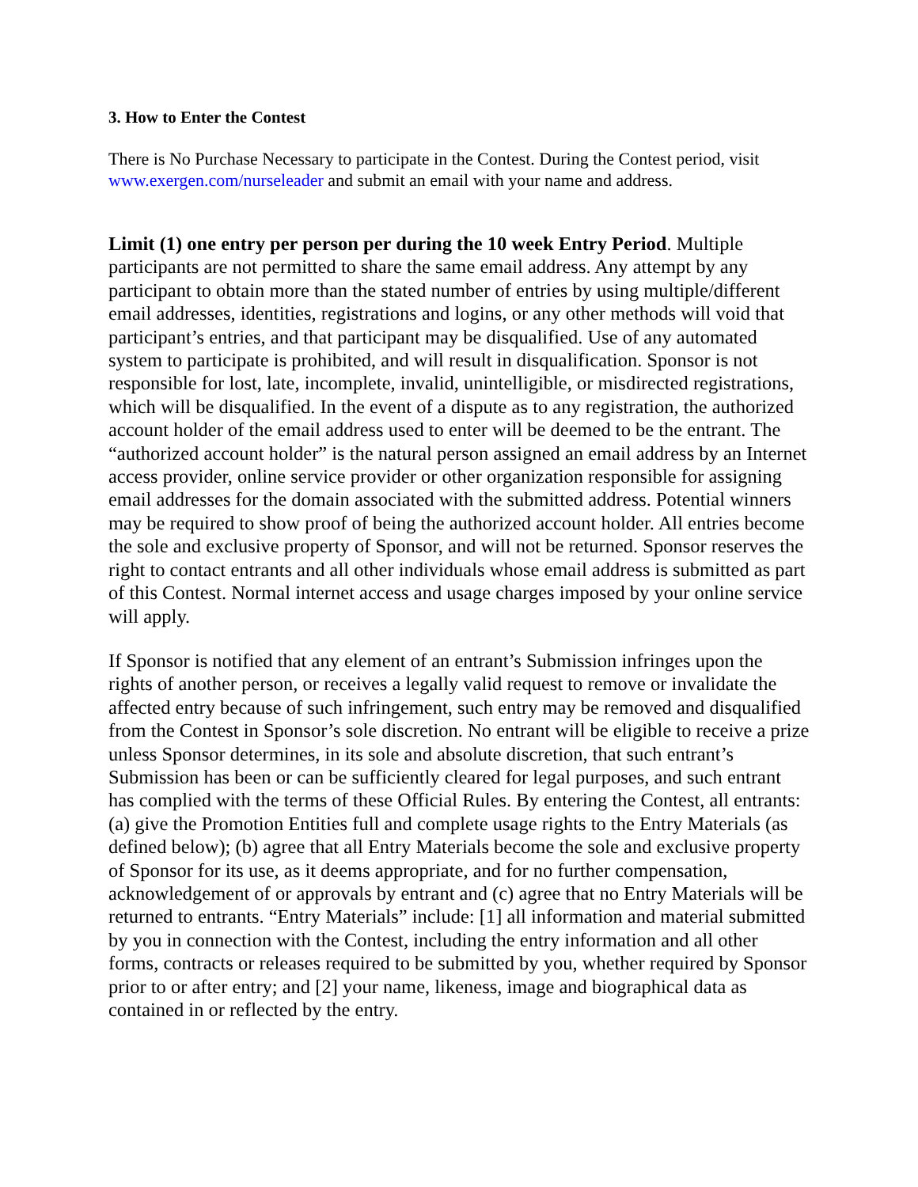3. How to Enter the Contest
There is No Purchase Necessary to participate in the Contest. During the Contest period, visit www.exergen.com/nurseleader and submit an email with your name and address.
Limit (1) one entry per person per during the 10 week Entry Period. Multiple participants are not permitted to share the same email address. Any attempt by any participant to obtain more than the stated number of entries by using multiple/different email addresses, identities, registrations and logins, or any other methods will void that participant’s entries, and that participant may be disqualified. Use of any automated system to participate is prohibited, and will result in disqualification. Sponsor is not responsible for lost, late, incomplete, invalid, unintelligible, or misdirected registrations, which will be disqualified. In the event of a dispute as to any registration, the authorized account holder of the email address used to enter will be deemed to be the entrant. The “authorized account holder” is the natural person assigned an email address by an Internet access provider, online service provider or other organization responsible for assigning email addresses for the domain associated with the submitted address. Potential winners may be required to show proof of being the authorized account holder. All entries become the sole and exclusive property of Sponsor, and will not be returned. Sponsor reserves the right to contact entrants and all other individuals whose email address is submitted as part of this Contest. Normal internet access and usage charges imposed by your online service will apply.
If Sponsor is notified that any element of an entrant’s Submission infringes upon the rights of another person, or receives a legally valid request to remove or invalidate the affected entry because of such infringement, such entry may be removed and disqualified from the Contest in Sponsor’s sole discretion. No entrant will be eligible to receive a prize unless Sponsor determines, in its sole and absolute discretion, that such entrant’s Submission has been or can be sufficiently cleared for legal purposes, and such entrant has complied with the terms of these Official Rules. By entering the Contest, all entrants: (a) give the Promotion Entities full and complete usage rights to the Entry Materials (as defined below); (b) agree that all Entry Materials become the sole and exclusive property of Sponsor for its use, as it deems appropriate, and for no further compensation, acknowledgement of or approvals by entrant and (c) agree that no Entry Materials will be returned to entrants. “Entry Materials” include: [1] all information and material submitted by you in connection with the Contest, including the entry information and all other forms, contracts or releases required to be submitted by you, whether required by Sponsor prior to or after entry; and [2] your name, likeness, image and biographical data as contained in or reflected by the entry.